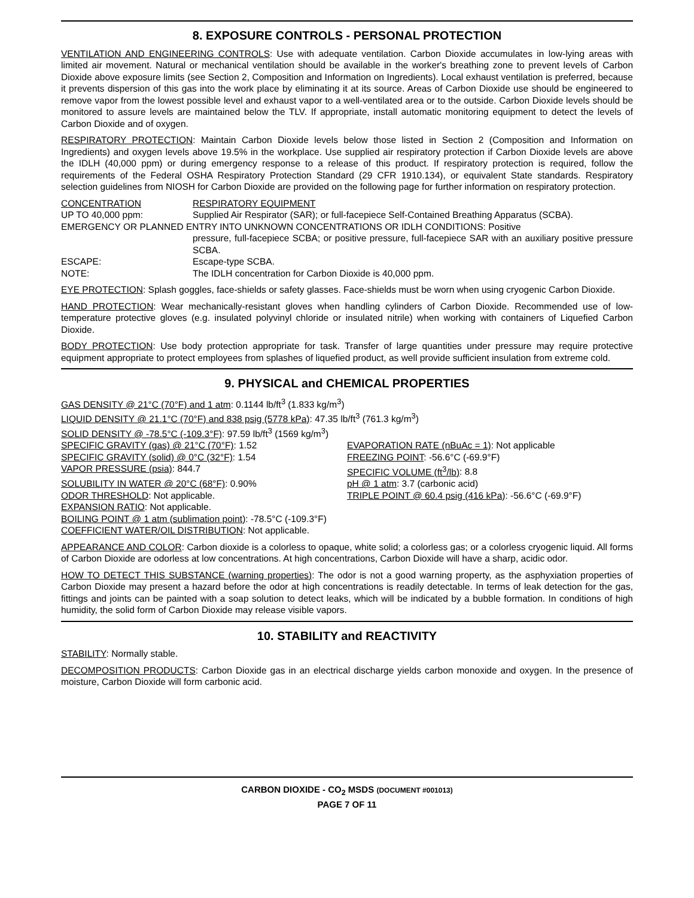8. EXPOSURE CONTROLS - PERSONAL PROTECTION
VENTILATION AND ENGINEERING CONTROLS: Use with adequate ventilation. Carbon Dioxide accumulates in low-lying areas with limited air movement. Natural or mechanical ventilation should be available in the worker's breathing zone to prevent levels of Carbon Dioxide above exposure limits (see Section 2, Composition and Information on Ingredients). Local exhaust ventilation is preferred, because it prevents dispersion of this gas into the work place by eliminating it at its source. Areas of Carbon Dioxide use should be engineered to remove vapor from the lowest possible level and exhaust vapor to a well-ventilated area or to the outside. Carbon Dioxide levels should be monitored to assure levels are maintained below the TLV. If appropriate, install automatic monitoring equipment to detect the levels of Carbon Dioxide and of oxygen.
RESPIRATORY PROTECTION: Maintain Carbon Dioxide levels below those listed in Section 2 (Composition and Information on Ingredients) and oxygen levels above 19.5% in the workplace. Use supplied air respiratory protection if Carbon Dioxide levels are above the IDLH (40,000 ppm) or during emergency response to a release of this product. If respiratory protection is required, follow the requirements of the Federal OSHA Respiratory Protection Standard (29 CFR 1910.134), or equivalent State standards. Respiratory selection guidelines from NIOSH for Carbon Dioxide are provided on the following page for further information on respiratory protection.
CONCENTRATION RESPIRATORY EQUIPMENT
UP TO 40,000 ppm: Supplied Air Respirator (SAR); or full-facepiece Self-Contained Breathing Apparatus (SCBA).
EMERGENCY OR PLANNED ENTRY INTO UNKNOWN CONCENTRATIONS OR IDLH CONDITIONS: Positive
pressure, full-facepiece SCBA; or positive pressure, full-facepiece SAR with an auxiliary positive pressure SCBA.
ESCAPE: Escape-type SCBA.
NOTE: The IDLH concentration for Carbon Dioxide is 40,000 ppm.
EYE PROTECTION: Splash goggles, face-shields or safety glasses. Face-shields must be worn when using cryogenic Carbon Dioxide.
HAND PROTECTION: Wear mechanically-resistant gloves when handling cylinders of Carbon Dioxide. Recommended use of low-temperature protective gloves (e.g. insulated polyvinyl chloride or insulated nitrile) when working with containers of Liquefied Carbon Dioxide.
BODY PROTECTION: Use body protection appropriate for task. Transfer of large quantities under pressure may require protective equipment appropriate to protect employees from splashes of liquefied product, as well provide sufficient insulation from extreme cold.
9. PHYSICAL and CHEMICAL PROPERTIES
GAS DENSITY @ 21°C (70°F) and 1 atm: 0.1144 lb/ft<sup>3</sup> (1.833 kg/m<sup>3</sup>)
LIQUID DENSITY @ 21.1°C (70°F) and 838 psig (5778 kPa): 47.35 lb/ft<sup>3</sup> (761.3 kg/m<sup>3</sup>)
SOLID DENSITY @ -78.5°C (-109.3°F): 97.59 lb/ft<sup>3</sup> (1569 kg/m<sup>3</sup>)
SPECIFIC GRAVITY (gas) @ 21°C (70°F): 1.52 EVAPORATION RATE (nBuAc = 1): Not applicable
SPECIFIC GRAVITY (solid) @ 0°C (32°F): 1.54 FREEZING POINT: -56.6°C (-69.9°F)
VAPOR PRESSURE (psia): 844.7 SPECIFIC VOLUME (ft<sup>3</sup>/lb): 8.8
SOLUBILITY IN WATER @ 20°C (68°F): 0.90% pH @ 1 atm: 3.7 (carbonic acid)
ODOR THRESHOLD: Not applicable. TRIPLE POINT @ 60.4 psig (416 kPa): -56.6°C (-69.9°F)
EXPANSION RATIO: Not applicable.
BOILING POINT @ 1 atm (sublimation point): -78.5°C (-109.3°F)
COEFFICIENT WATER/OIL DISTRIBUTION: Not applicable.
APPEARANCE AND COLOR: Carbon dioxide is a colorless to opaque, white solid; a colorless gas; or a colorless cryogenic liquid. All forms of Carbon Dioxide are odorless at low concentrations. At high concentrations, Carbon Dioxide will have a sharp, acidic odor.
HOW TO DETECT THIS SUBSTANCE (warning properties): The odor is not a good warning property, as the asphyxiation properties of Carbon Dioxide may present a hazard before the odor at high concentrations is readily detectable. In terms of leak detection for the gas, fittings and joints can be painted with a soap solution to detect leaks, which will be indicated by a bubble formation. In conditions of high humidity, the solid form of Carbon Dioxide may release visible vapors.
10. STABILITY and REACTIVITY
STABILITY: Normally stable.
DECOMPOSITION PRODUCTS: Carbon Dioxide gas in an electrical discharge yields carbon monoxide and oxygen. In the presence of moisture, Carbon Dioxide will form carbonic acid.
CARBON DIOXIDE - CO<sub>2</sub> MSDS (DOCUMENT #001013)
PAGE 7 OF 11